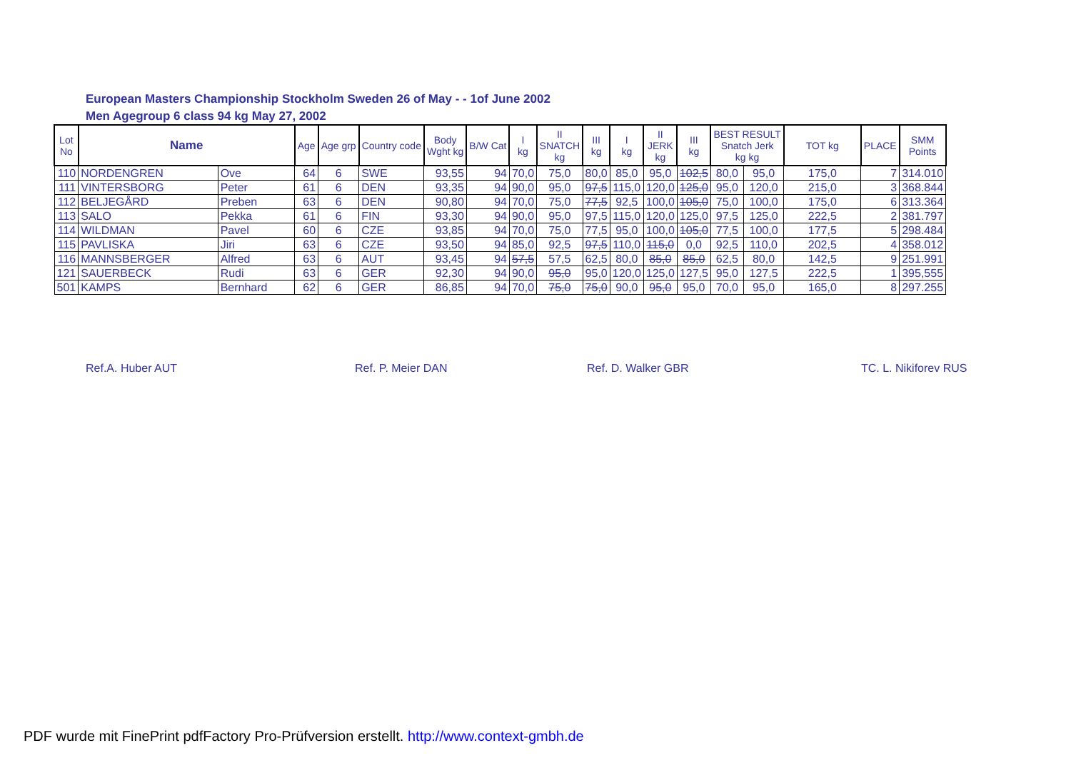European Masters Championship Stockholm Sweden 26 of May - - 1of June 2002
Men Agegroup 6 class 94 kg May 27, 2002
| Lot No | Name | | Age | Age grp | Country code | Body Wght kg | B/W Cat | I kg | II SNATCH kg | III kg | I kg | II JERK kg | III kg | BEST RESULT Snatch Jerk kg kg | | TOT kg | PLACE | SMM Points |
| --- | --- | --- | --- | --- | --- | --- | --- | --- | --- | --- | --- | --- | --- | --- | --- | --- | --- | --- |
| 110 | NORDENGREN | Ove | 64 | 6 | SWE | 93,55 | 94 | 70,0 | 75,0 | 80,0 | 85,0 | 95,0 | 102,5 | 80,0 | 95,0 | 175,0 | 7 | 314.010 |
| 111 | VINTERSBORG | Peter | 61 | 6 | DEN | 93,35 | 94 | 90,0 | 95,0 | 97,5 | 115,0 | 120,0 | 125,0 | 95,0 | 120,0 | 215,0 | 3 | 368.844 |
| 112 | BELJEGÅRD | Preben | 63 | 6 | DEN | 90,80 | 94 | 70,0 | 75,0 | 77,5 | 92,5 | 100,0 | 105,0 | 75,0 | 100,0 | 175,0 | 6 | 313.364 |
| 113 | SALO | Pekka | 61 | 6 | FIN | 93,30 | 94 | 90,0 | 95,0 | 97,5 | 115,0 | 120,0 | 125,0 | 97,5 | 125,0 | 222,5 | 2 | 381.797 |
| 114 | WILDMAN | Pavel | 60 | 6 | CZE | 93,85 | 94 | 70,0 | 75,0 | 77,5 | 95,0 | 100,0 | 105,0 | 77,5 | 100,0 | 177,5 | 5 | 298.484 |
| 115 | PAVLISKA | Jiri | 63 | 6 | CZE | 93,50 | 94 | 85,0 | 92,5 | 97,5 | 110,0 | 115,0 | 0,0 | 92,5 | 110,0 | 202,5 | 4 | 358.012 |
| 116 | MANNSBERGER | Alfred | 63 | 6 | AUT | 93,45 | 94 | 57,5 | 57,5 | 62,5 | 80,0 | 85,0 | 85,0 | 62,5 | 80,0 | 142,5 | 9 | 251.991 |
| 121 | SAUERBECK | Rudi | 63 | 6 | GER | 92,30 | 94 | 90,0 | 95,0 | 95,0 | 120,0 | 125,0 | 127,5 | 95,0 | 127,5 | 222,5 | 1 | 395,555 |
| 501 | KAMPS | Bernhard | 62 | 6 | GER | 86,85 | 94 | 70,0 | 75,0 | 75,0 | 90,0 | 95,0 | 95,0 | 70,0 | 95,0 | 165,0 | 8 | 297.255 |
Ref.A. Huber AUT Ref. P. Meier DAN Ref. D. Walker GBR TC. L. Nikiforev RUS
PDF wurde mit FinePrint pdfFactory Pro-Prüfversion erstellt. http://www.context-gmbh.de